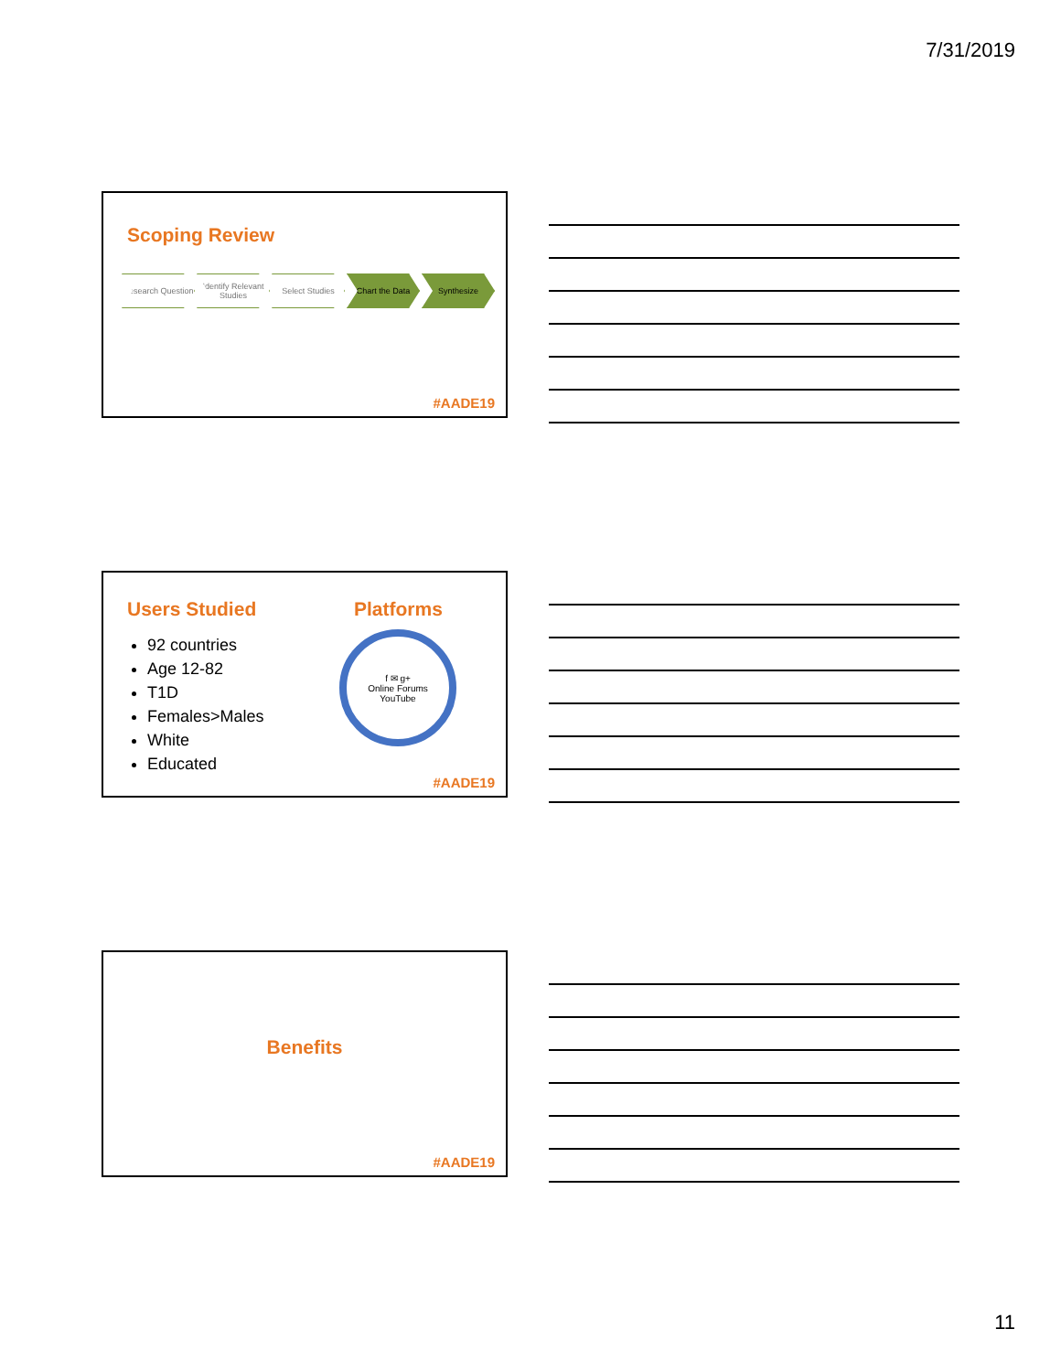7/31/2019
Scoping Review
Research Question
Identify Relevant Studies
Select Studies Chart the Data Synthesize
#AADE19
Users Studied
92 countries
Age 12-82
T1D
Females>Males
White
Educated
Platforms
f ✉ g+
Online Forums
YouTube
#AADE19
Benefits
#AADE19
11